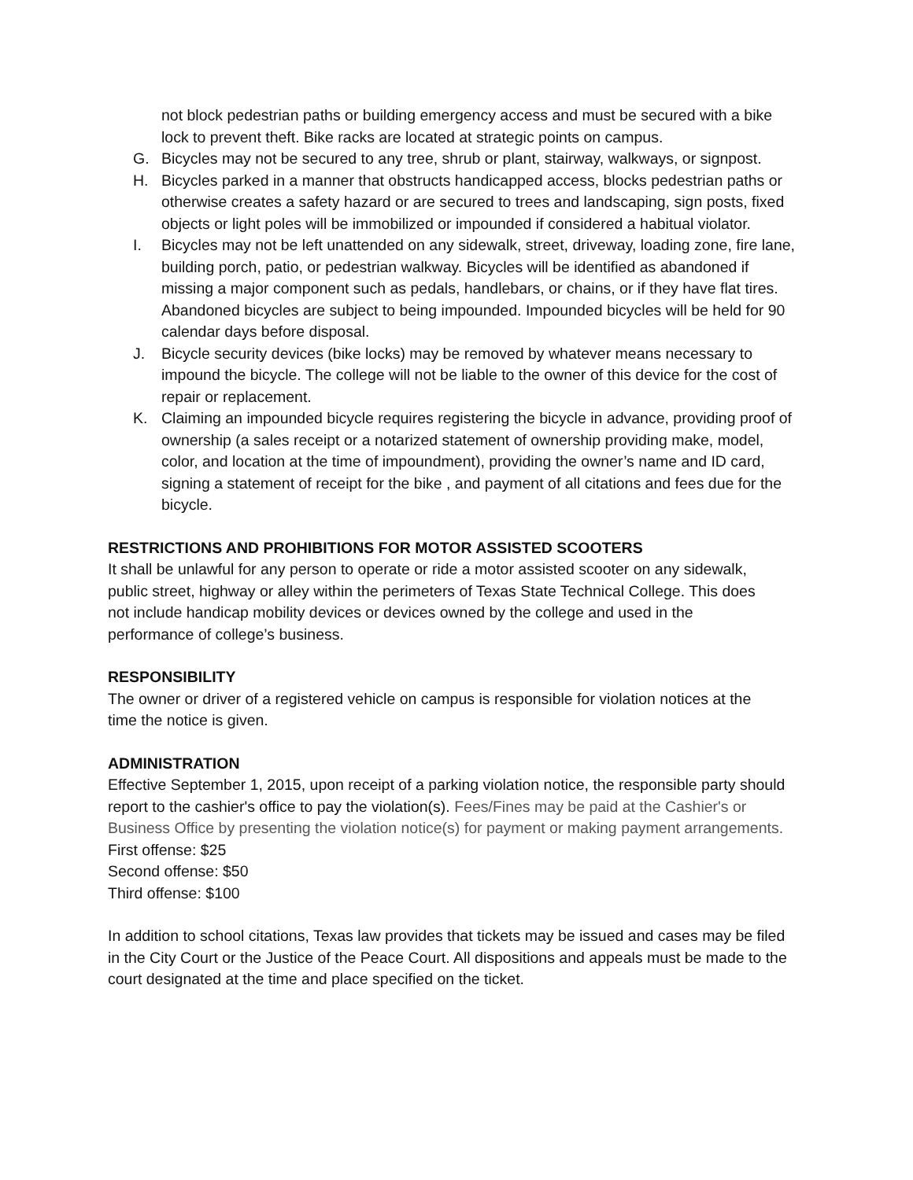not block pedestrian paths or building emergency access and must be secured with a bike lock to prevent theft. Bike racks are located at strategic points on campus.
G. Bicycles may not be secured to any tree, shrub or plant, stairway, walkways, or signpost.
H. Bicycles parked in a manner that obstructs handicapped access, blocks pedestrian paths or otherwise creates a safety hazard or are secured to trees and landscaping, sign posts, fixed objects or light poles will be immobilized or impounded if considered a habitual violator.
I. Bicycles may not be left unattended on any sidewalk, street, driveway, loading zone, fire lane, building porch, patio, or pedestrian walkway. Bicycles will be identified as abandoned if missing a major component such as pedals, handlebars, or chains, or if they have flat tires. Abandoned bicycles are subject to being impounded. Impounded bicycles will be held for 90 calendar days before disposal.
J. Bicycle security devices (bike locks) may be removed by whatever means necessary to impound the bicycle. The college will not be liable to the owner of this device for the cost of repair or replacement.
K. Claiming an impounded bicycle requires registering the bicycle in advance, providing proof of ownership (a sales receipt or a notarized statement of ownership providing make, model, color, and location at the time of impoundment), providing the owner’s name and ID card, signing a statement of receipt for the bike , and payment of all citations and fees due for the bicycle.
RESTRICTIONS AND PROHIBITIONS FOR MOTOR ASSISTED SCOOTERS
It shall be unlawful for any person to operate or ride a motor assisted scooter on any sidewalk, public street, highway or alley within the perimeters of Texas State Technical College. This does not include handicap mobility devices or devices owned by the college and used in the performance of college’s business.
RESPONSIBILITY
The owner or driver of a registered vehicle on campus is responsible for violation notices at the time the notice is given.
ADMINISTRATION
Effective September 1, 2015, upon receipt of a parking violation notice, the responsible party should report to the cashier's office to pay the violation(s). Fees/Fines may be paid at the Cashier's or Business Office by presenting the violation notice(s) for payment or making payment arrangements.
First offense: $25
Second offense: $50
Third offense: $100
In addition to school citations, Texas law provides that tickets may be issued and cases may be filed in the City Court or the Justice of the Peace Court. All dispositions and appeals must be made to the court designated at the time and place specified on the ticket.